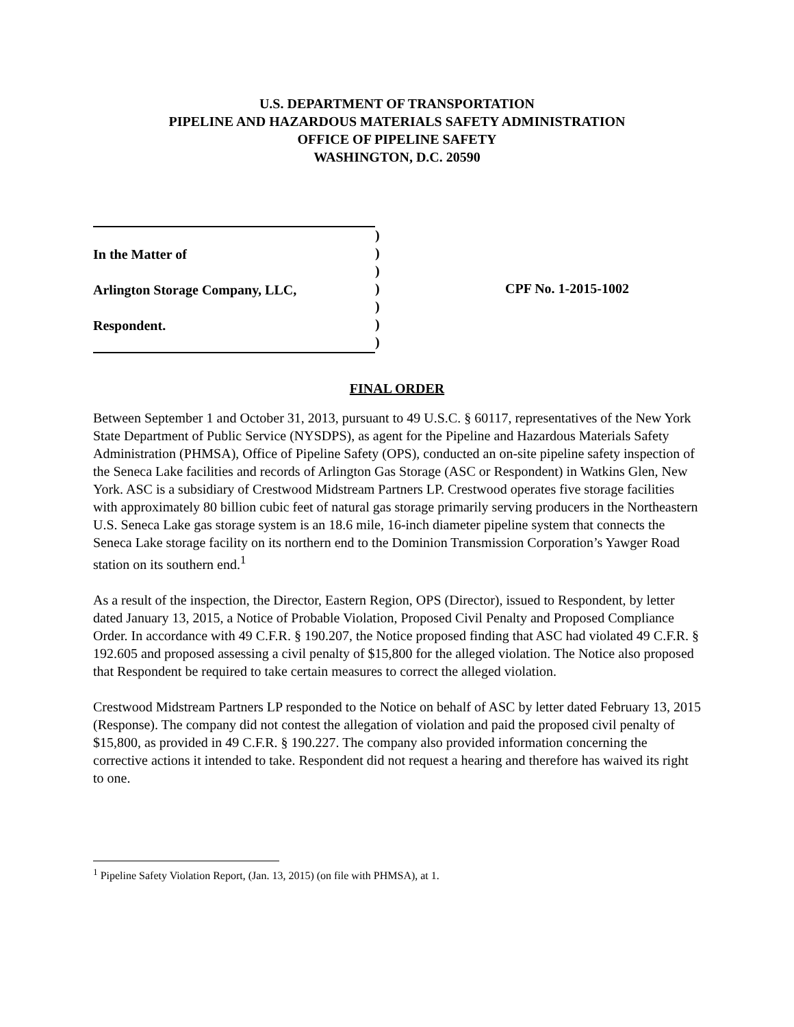U.S. DEPARTMENT OF TRANSPORTATION
PIPELINE AND HAZARDOUS MATERIALS SAFETY ADMINISTRATION
OFFICE OF PIPELINE SAFETY
WASHINGTON, D.C. 20590
In the Matter of
Arlington Storage Company, LLC,
Respondent.
)
)
)
)
)
)
)
CPF No. 1-2015-1002
FINAL ORDER
Between September 1 and October 31, 2013, pursuant to 49 U.S.C. § 60117, representatives of the New York State Department of Public Service (NYSDPS), as agent for the Pipeline and Hazardous Materials Safety Administration (PHMSA), Office of Pipeline Safety (OPS), conducted an on-site pipeline safety inspection of the Seneca Lake facilities and records of Arlington Gas Storage (ASC or Respondent) in Watkins Glen, New York. ASC is a subsidiary of Crestwood Midstream Partners LP. Crestwood operates five storage facilities with approximately 80 billion cubic feet of natural gas storage primarily serving producers in the Northeastern U.S. Seneca Lake gas storage system is an 18.6 mile, 16-inch diameter pipeline system that connects the Seneca Lake storage facility on its northern end to the Dominion Transmission Corporation’s Yawger Road station on its southern end.<sup>1</sup>
As a result of the inspection, the Director, Eastern Region, OPS (Director), issued to Respondent, by letter dated January 13, 2015, a Notice of Probable Violation, Proposed Civil Penalty and Proposed Compliance Order. In accordance with 49 C.F.R. § 190.207, the Notice proposed finding that ASC had violated 49 C.F.R. § 192.605 and proposed assessing a civil penalty of $15,800 for the alleged violation. The Notice also proposed that Respondent be required to take certain measures to correct the alleged violation.
Crestwood Midstream Partners LP responded to the Notice on behalf of ASC by letter dated February 13, 2015 (Response). The company did not contest the allegation of violation and paid the proposed civil penalty of $15,800, as provided in 49 C.F.R. § 190.227. The company also provided information concerning the corrective actions it intended to take. Respondent did not request a hearing and therefore has waived its right to one.
<sup>1</sup> Pipeline Safety Violation Report, (Jan. 13, 2015) (on file with PHMSA), at 1.